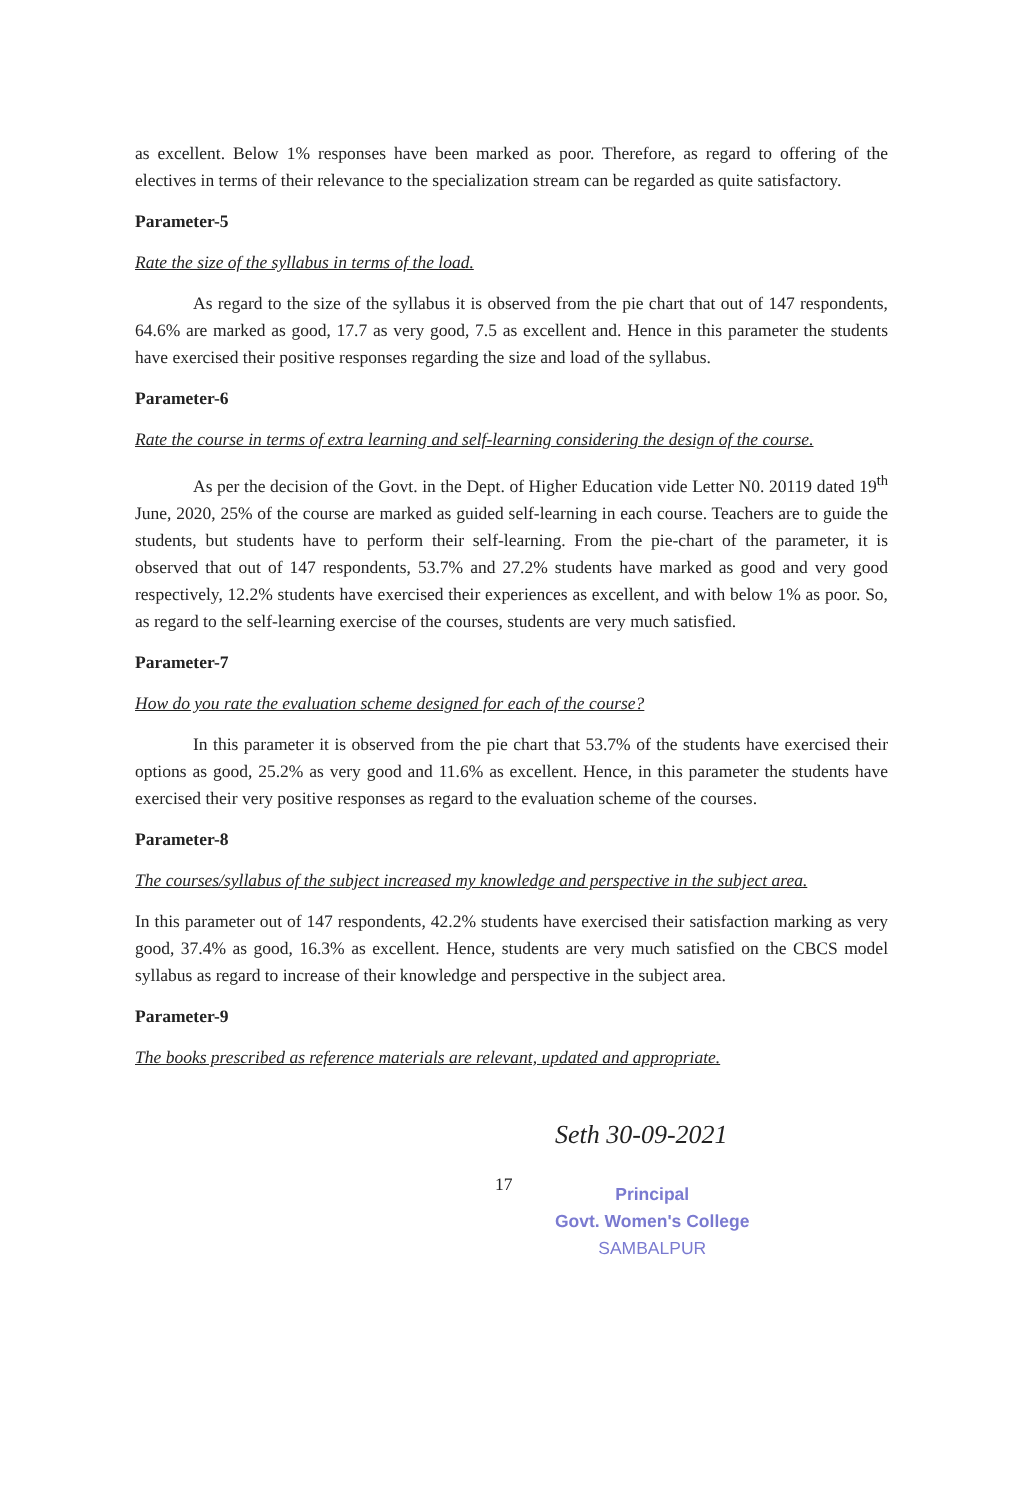as excellent. Below 1% responses have been marked as poor. Therefore, as regard to offering of the electives in terms of their relevance to the specialization stream can be regarded as quite satisfactory.
Parameter-5
Rate the size of the syllabus in terms of the load.
As regard to the size of the syllabus it is observed from the pie chart that out of 147 respondents, 64.6% are marked as good, 17.7 as very good, 7.5 as excellent and. Hence in this parameter the students have exercised their positive responses regarding the size and load of the syllabus.
Parameter-6
Rate the course in terms of extra learning and self-learning considering the design of the course.
As per the decision of the Govt. in the Dept. of Higher Education vide Letter N0. 20119 dated 19<sup>th</sup> June, 2020, 25% of the course are marked as guided self-learning in each course. Teachers are to guide the students, but students have to perform their self-learning. From the pie-chart of the parameter, it is observed that out of 147 respondents, 53.7% and 27.2% students have marked as good and very good respectively, 12.2% students have exercised their experiences as excellent, and with below 1% as poor. So, as regard to the self-learning exercise of the courses, students are very much satisfied.
Parameter-7
How do you rate the evaluation scheme designed for each of the course?
In this parameter it is observed from the pie chart that 53.7% of the students have exercised their options as good, 25.2% as very good and 11.6% as excellent. Hence, in this parameter the students have exercised their very positive responses as regard to the evaluation scheme of the courses.
Parameter-8
The courses/syllabus of the subject increased my knowledge and perspective in the subject area.
In this parameter out of 147 respondents, 42.2% students have exercised their satisfaction marking as very good, 37.4% as good, 16.3% as excellent. Hence, students are very much satisfied on the CBCS model syllabus as regard to increase of their knowledge and perspective in the subject area.
Parameter-9
The books prescribed as reference materials are relevant, updated and appropriate.
17
Seth 30-09-2021
Principal
Govt. Women's College
SAMBALPUR